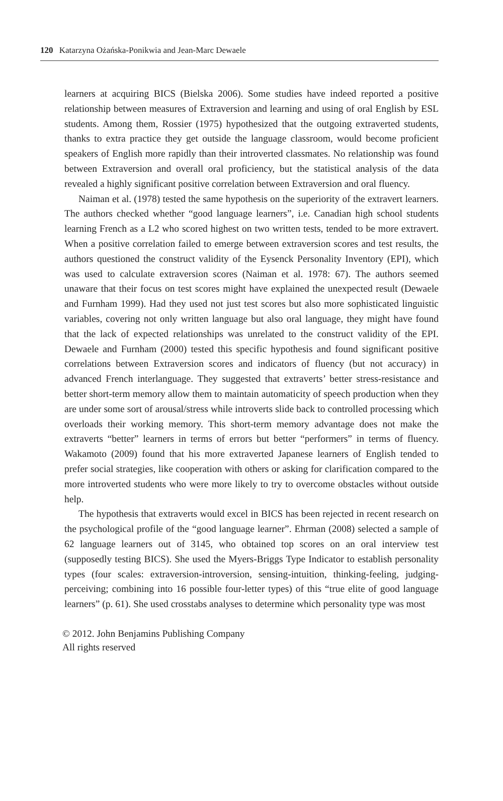120 Katarzyna Ożańska-Ponikwia and Jean-Marc Dewaele
learners at acquiring BICS (Bielska 2006). Some studies have indeed reported a positive relationship between measures of Extraversion and learning and using of oral English by ESL students. Among them, Rossier (1975) hypothesized that the outgoing extraverted students, thanks to extra practice they get outside the language classroom, would become proficient speakers of English more rapidly than their introverted classmates. No relationship was found between Extraversion and overall oral proficiency, but the statistical analysis of the data revealed a highly significant positive correlation between Extraversion and oral fluency.
Naiman et al. (1978) tested the same hypothesis on the superiority of the extravert learners. The authors checked whether “good language learners”, i.e. Canadian high school students learning French as a L2 who scored highest on two written tests, tended to be more extravert. When a positive correlation failed to emerge between extraversion scores and test results, the authors questioned the construct validity of the Eysenck Personality Inventory (EPI), which was used to calculate extraversion scores (Naiman et al. 1978: 67). The authors seemed unaware that their focus on test scores might have explained the unexpected result (Dewaele and Furnham 1999). Had they used not just test scores but also more sophisticated linguistic variables, covering not only written language but also oral language, they might have found that the lack of expected relationships was unrelated to the construct validity of the EPI. Dewaele and Furnham (2000) tested this specific hypothesis and found significant positive correlations between Extraversion scores and indicators of fluency (but not accuracy) in advanced French interlanguage. They suggested that extraverts’ better stress-resistance and better short-term memory allow them to maintain automaticity of speech production when they are under some sort of arousal/stress while introverts slide back to controlled processing which overloads their working memory. This short-term memory advantage does not make the extraverts “better” learners in terms of errors but better “performers” in terms of fluency. Wakamoto (2009) found that his more extraverted Japanese learners of English tended to prefer social strategies, like cooperation with others or asking for clarification compared to the more introverted students who were more likely to try to overcome obstacles without outside help.
The hypothesis that extraverts would excel in BICS has been rejected in recent research on the psychological profile of the “good language learner”. Ehrman (2008) selected a sample of 62 language learners out of 3145, who obtained top scores on an oral interview test (supposedly testing BICS). She used the Myers-Briggs Type Indicator to establish personality types (four scales: extraversion-introversion, sensing-intuition, thinking-feeling, judging-perceiving; combining into 16 possible four-letter types) of this “true elite of good language learners” (p. 61). She used crosstabs analyses to determine which personality type was most
© 2012. John Benjamins Publishing Company
All rights reserved